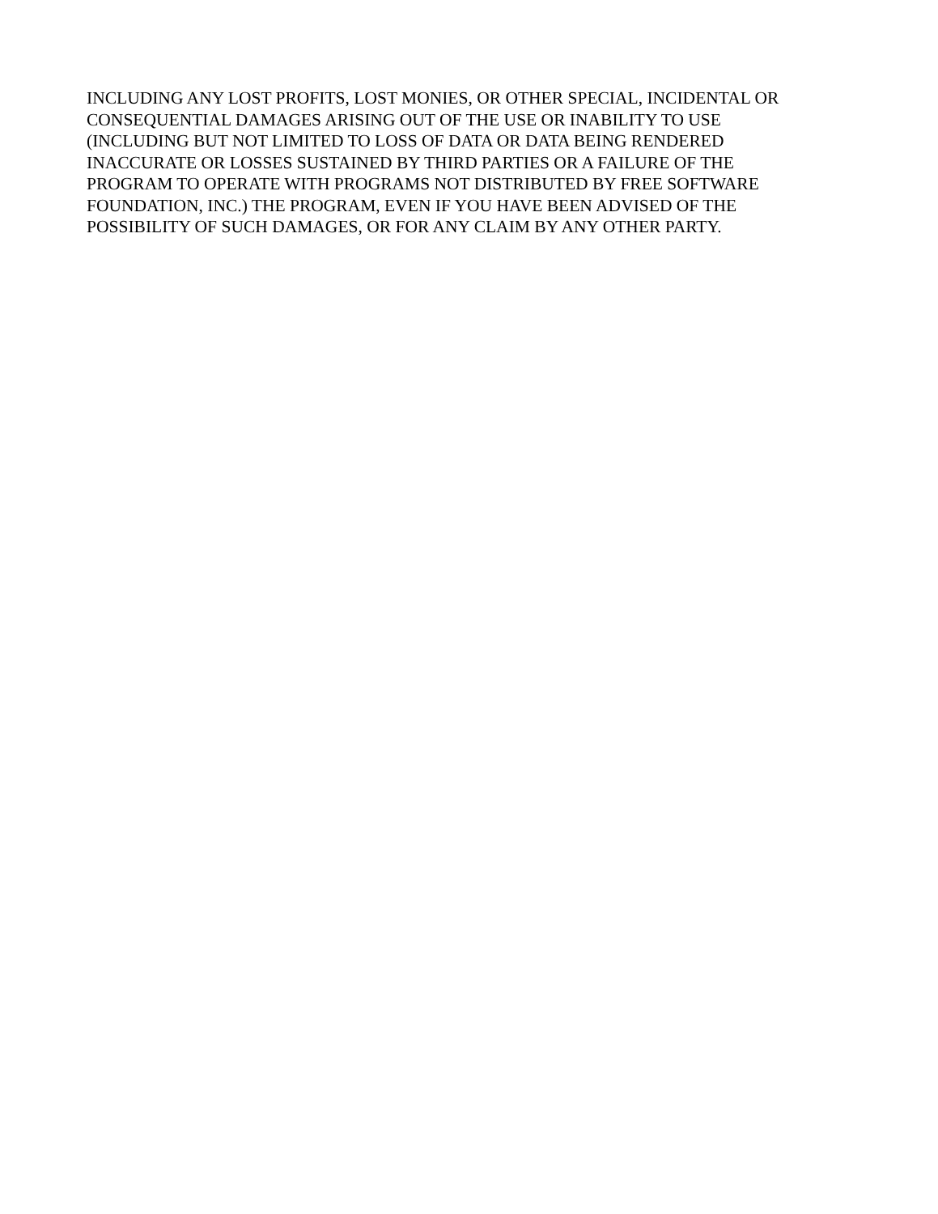INCLUDING ANY LOST PROFITS, LOST MONIES, OR OTHER SPECIAL, INCIDENTAL OR
CONSEQUENTIAL DAMAGES ARISING OUT OF THE USE OR INABILITY TO USE
(INCLUDING BUT NOT LIMITED TO LOSS OF DATA OR DATA BEING RENDERED
INACCURATE OR LOSSES SUSTAINED BY THIRD PARTIES OR A FAILURE OF THE
PROGRAM TO OPERATE WITH PROGRAMS NOT DISTRIBUTED BY FREE SOFTWARE
FOUNDATION, INC.) THE PROGRAM, EVEN IF YOU HAVE BEEN ADVISED OF THE
POSSIBILITY OF SUCH DAMAGES, OR FOR ANY CLAIM BY ANY OTHER PARTY.